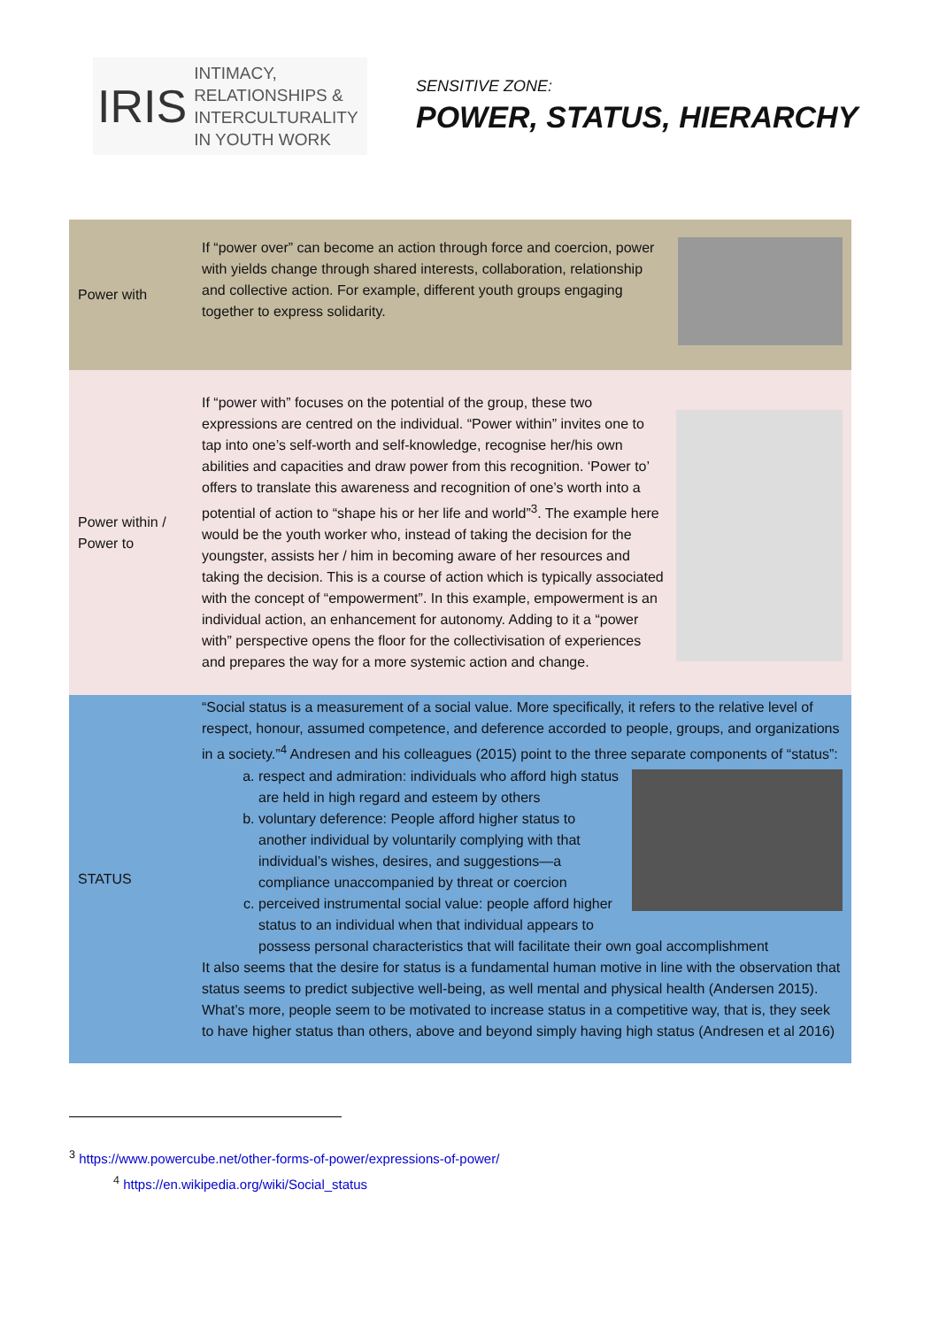IRIS
INTIMACY,
RELATIONSHIPS &
INTERCULTURALITY
IN YOUTH WORK
SENSITIVE ZONE:
POWER, STATUS, HIERARCHY
| Power with | If “power over” can become an action through force and coercion, power with yields change through shared interests, collaboration, relationship and collective action. For example, different youth groups engaging together to express solidarity. |
| Power within / Power to | If “power with” focuses on the potential of the group, these two expressions are centred on the individual. “Power within” invites one to tap into one’s self-worth and self-knowledge, recognise her/his own abilities and capacities and draw power from this recognition. ‘Power to’ offers to translate this awareness and recognition of one’s worth into a potential of action to “shape his or her life and world”<sup>3</sup>. The example here would be the youth worker who, instead of taking the decision for the youngster, assists her / him in becoming aware of her resources and taking the decision. This is a course of action which is typically associated with the concept of “empowerment”. In this example, empowerment is an individual action, an enhancement for autonomy. Adding to it a “power with” perspective opens the floor for the collectivisation of experiences and prepares the way for a more systemic action and change. |
| STATUS | “Social status is a measurement of a social value. More specifically, it refers to the relative level of respect, honour, assumed competence, and deference accorded to people, groups, and organizations in a society.”<sup>4</sup> Andresen and his colleagues (2015) point to the three separate components of “status”: a. respect and admiration: individuals who afford high status are held in high regard and esteem by others b. voluntary deference: People afford higher status to another individual by voluntarily complying with that individual’s wishes, desires, and suggestions—a compliance unaccompanied by threat or coercion c. perceived instrumental social value: people afford higher status to an individual when that individual appears to possess personal characteristics that will facilitate their own goal accomplishment It also seems that the desire for status is a fundamental human motive in line with the observation that status seems to predict subjective well-being, as well mental and physical health (Andersen 2015). What’s more, people seem to be motivated to increase status in a competitive way, that is, they seek to have higher status than others, above and beyond simply having high status (Andresen et al 2016) |
<sup>3</sup> https://www.powercube.net/other-forms-of-power/expressions-of-power/
<sup>4</sup> https://en.wikipedia.org/wiki/Social_status